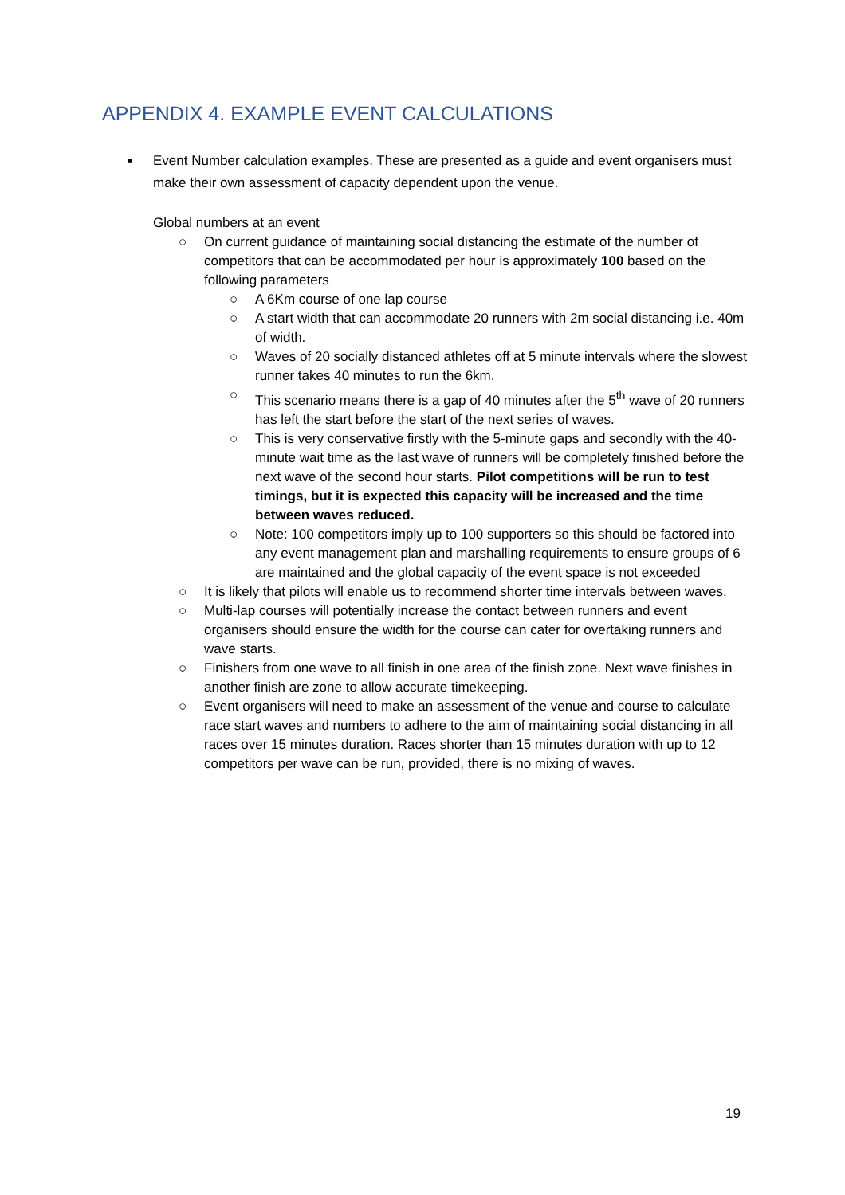APPENDIX 4. EXAMPLE EVENT CALCULATIONS
▪ Event Number calculation examples. These are presented as a guide and event organisers must make their own assessment of capacity dependent upon the venue.
Global numbers at an event
○ On current guidance of maintaining social distancing the estimate of the number of competitors that can be accommodated per hour is approximately 100 based on the following parameters
○ A 6Km course of one lap course
○ A start width that can accommodate 20 runners with 2m social distancing i.e. 40m of width.
○ Waves of 20 socially distanced athletes off at 5 minute intervals where the slowest runner takes 40 minutes to run the 6km.
○ This scenario means there is a gap of 40 minutes after the 5<sup>th</sup> wave of 20 runners has left the start before the start of the next series of waves.
○ This is very conservative firstly with the 5-minute gaps and secondly with the 40-minute wait time as the last wave of runners will be completely finished before the next wave of the second hour starts. Pilot competitions will be run to test timings, but it is expected this capacity will be increased and the time between waves reduced.
○ Note: 100 competitors imply up to 100 supporters so this should be factored into any event management plan and marshalling requirements to ensure groups of 6 are maintained and the global capacity of the event space is not exceeded
○ It is likely that pilots will enable us to recommend shorter time intervals between waves.
○ Multi-lap courses will potentially increase the contact between runners and event organisers should ensure the width for the course can cater for overtaking runners and wave starts.
○ Finishers from one wave to all finish in one area of the finish zone. Next wave finishes in another finish are zone to allow accurate timekeeping.
○ Event organisers will need to make an assessment of the venue and course to calculate race start waves and numbers to adhere to the aim of maintaining social distancing in all races over 15 minutes duration. Races shorter than 15 minutes duration with up to 12 competitors per wave can be run, provided, there is no mixing of waves.
19